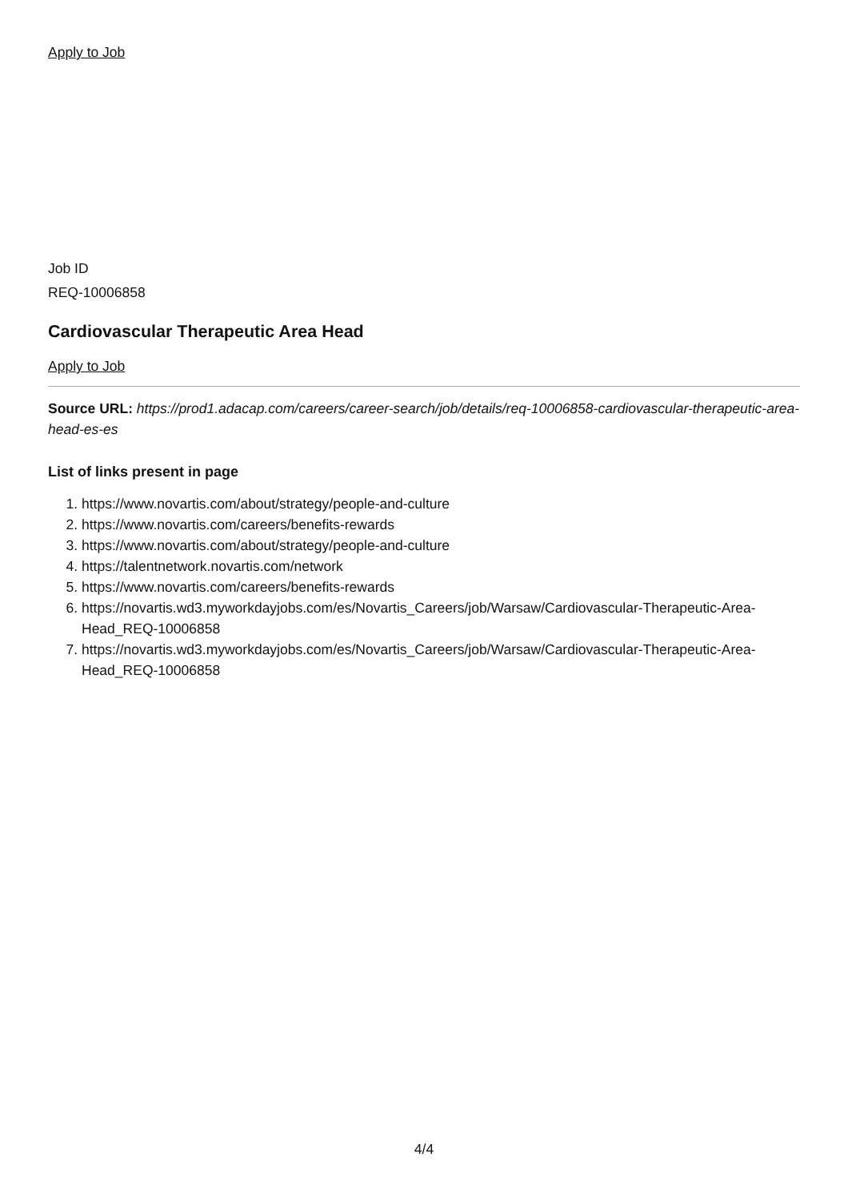Apply to Job
Job ID
REQ-10006858
Cardiovascular Therapeutic Area Head
Apply to Job
Source URL: https://prod1.adacap.com/careers/career-search/job/details/req-10006858-cardiovascular-therapeutic-area-head-es-es
List of links present in page
1. https://www.novartis.com/about/strategy/people-and-culture
2. https://www.novartis.com/careers/benefits-rewards
3. https://www.novartis.com/about/strategy/people-and-culture
4. https://talentnetwork.novartis.com/network
5. https://www.novartis.com/careers/benefits-rewards
6. https://novartis.wd3.myworkdayjobs.com/es/Novartis_Careers/job/Warsaw/Cardiovascular-Therapeutic-Area-Head_REQ-10006858
7. https://novartis.wd3.myworkdayjobs.com/es/Novartis_Careers/job/Warsaw/Cardiovascular-Therapeutic-Area-Head_REQ-10006858
4/4